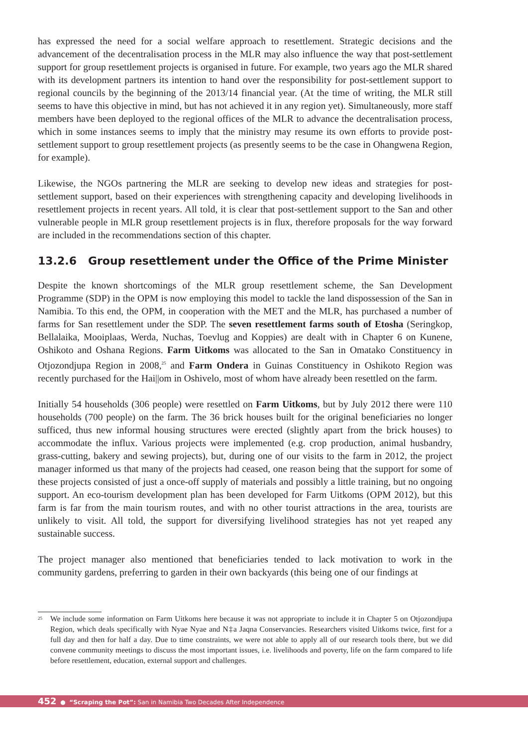has expressed the need for a social welfare approach to resettlement. Strategic decisions and the advancement of the decentralisation process in the MLR may also influence the way that post-settlement support for group resettlement projects is organised in future. For example, two years ago the MLR shared with its development partners its intention to hand over the responsibility for post-settlement support to regional councils by the beginning of the 2013/14 financial year. (At the time of writing, the MLR still seems to have this objective in mind, but has not achieved it in any region yet). Simultaneously, more staff members have been deployed to the regional offices of the MLR to advance the decentralisation process, which in some instances seems to imply that the ministry may resume its own efforts to provide post-settlement support to group resettlement projects (as presently seems to be the case in Ohangwena Region, for example).
Likewise, the NGOs partnering the MLR are seeking to develop new ideas and strategies for post-settlement support, based on their experiences with strengthening capacity and developing livelihoods in resettlement projects in recent years. All told, it is clear that post-settlement support to the San and other vulnerable people in MLR group resettlement projects is in flux, therefore proposals for the way forward are included in the recommendations section of this chapter.
13.2.6 Group resettlement under the Office of the Prime Minister
Despite the known shortcomings of the MLR group resettlement scheme, the San Development Programme (SDP) in the OPM is now employing this model to tackle the land dispossession of the San in Namibia. To this end, the OPM, in cooperation with the MET and the MLR, has purchased a number of farms for San resettlement under the SDP. The seven resettlement farms south of Etosha (Seringkop, Bellalaika, Mooiplaas, Werda, Nuchas, Toevlug and Koppies) are dealt with in Chapter 6 on Kunene, Oshikoto and Oshana Regions. Farm Uitkoms was allocated to the San in Omatako Constituency in Otjozondjupa Region in 2008,<sup>25</sup> and Farm Ondera in Guinas Constituency in Oshikoto Region was recently purchased for the Hai||om in Oshivelo, most of whom have already been resettled on the farm.
Initially 54 households (306 people) were resettled on Farm Uitkoms, but by July 2012 there were 110 households (700 people) on the farm. The 36 brick houses built for the original beneficiaries no longer sufficed, thus new informal housing structures were erected (slightly apart from the brick houses) to accommodate the influx. Various projects were implemented (e.g. crop production, animal husbandry, grass-cutting, bakery and sewing projects), but, during one of our visits to the farm in 2012, the project manager informed us that many of the projects had ceased, one reason being that the support for some of these projects consisted of just a once-off supply of materials and possibly a little training, but no ongoing support. An eco-tourism development plan has been developed for Farm Uitkoms (OPM 2012), but this farm is far from the main tourism routes, and with no other tourist attractions in the area, tourists are unlikely to visit. All told, the support for diversifying livelihood strategies has not yet reaped any sustainable success.
The project manager also mentioned that beneficiaries tended to lack motivation to work in the community gardens, preferring to garden in their own backyards (this being one of our findings at
<sup>25</sup> We include some information on Farm Uitkoms here because it was not appropriate to include it in Chapter 5 on Otjozondjupa Region, which deals specifically with Nyae Nyae and N‡a Jaqna Conservancies. Researchers visited Uitkoms twice, first for a full day and then for half a day. Due to time constraints, we were not able to apply all of our research tools there, but we did convene community meetings to discuss the most important issues, i.e. livelihoods and poverty, life on the farm compared to life before resettlement, education, external support and challenges.
452 ● “Scraping the Pot”: San in Namibia Two Decades After Independence